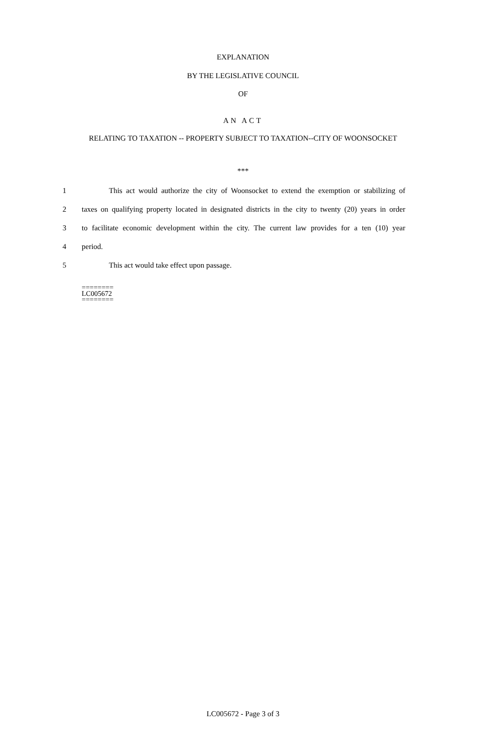EXPLANATION
BY THE LEGISLATIVE COUNCIL
OF
AN ACT
RELATING TO TAXATION -- PROPERTY SUBJECT TO TAXATION--CITY OF WOONSOCKET
***
1 This act would authorize the city of Woonsocket to extend the exemption or stabilizing of
2 taxes on qualifying property located in designated districts in the city to twenty (20) years in order
3 to facilitate economic development within the city. The current law provides for a ten (10) year
4 period.
5 This act would take effect upon passage.
========
LC005672
========
LC005672 - Page 3 of 3